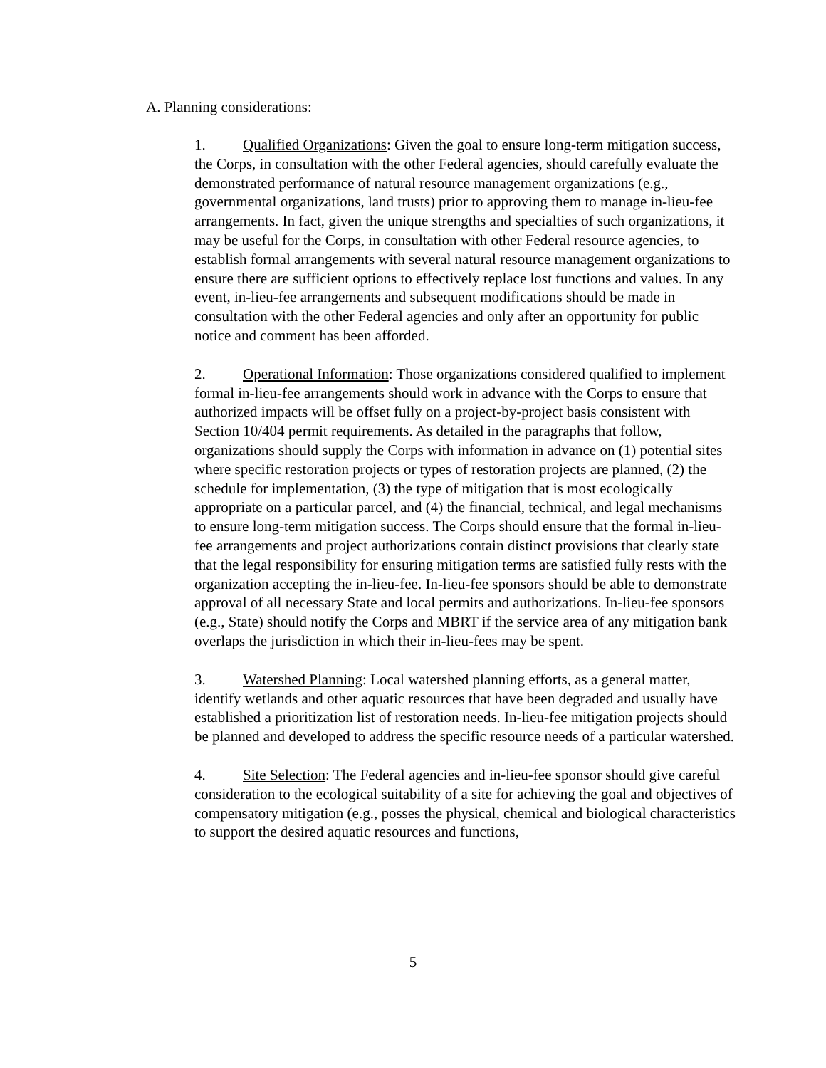A. Planning considerations:
1. Qualified Organizations: Given the goal to ensure long-term mitigation success, the Corps, in consultation with the other Federal agencies, should carefully evaluate the demonstrated performance of natural resource management organizations (e.g., governmental organizations, land trusts) prior to approving them to manage in-lieu-fee arrangements. In fact, given the unique strengths and specialties of such organizations, it may be useful for the Corps, in consultation with other Federal resource agencies, to establish formal arrangements with several natural resource management organizations to ensure there are sufficient options to effectively replace lost functions and values. In any event, in-lieu-fee arrangements and subsequent modifications should be made in consultation with the other Federal agencies and only after an opportunity for public notice and comment has been afforded.
2. Operational Information: Those organizations considered qualified to implement formal in-lieu-fee arrangements should work in advance with the Corps to ensure that authorized impacts will be offset fully on a project-by-project basis consistent with Section 10/404 permit requirements. As detailed in the paragraphs that follow, organizations should supply the Corps with information in advance on (1) potential sites where specific restoration projects or types of restoration projects are planned, (2) the schedule for implementation, (3) the type of mitigation that is most ecologically appropriate on a particular parcel, and (4) the financial, technical, and legal mechanisms to ensure long-term mitigation success. The Corps should ensure that the formal in-lieu-fee arrangements and project authorizations contain distinct provisions that clearly state that the legal responsibility for ensuring mitigation terms are satisfied fully rests with the organization accepting the in-lieu-fee. In-lieu-fee sponsors should be able to demonstrate approval of all necessary State and local permits and authorizations. In-lieu-fee sponsors (e.g., State) should notify the Corps and MBRT if the service area of any mitigation bank overlaps the jurisdiction in which their in-lieu-fees may be spent.
3. Watershed Planning: Local watershed planning efforts, as a general matter, identify wetlands and other aquatic resources that have been degraded and usually have established a prioritization list of restoration needs. In-lieu-fee mitigation projects should be planned and developed to address the specific resource needs of a particular watershed.
4. Site Selection: The Federal agencies and in-lieu-fee sponsor should give careful consideration to the ecological suitability of a site for achieving the goal and objectives of compensatory mitigation (e.g., posses the physical, chemical and biological characteristics to support the desired aquatic resources and functions,
5